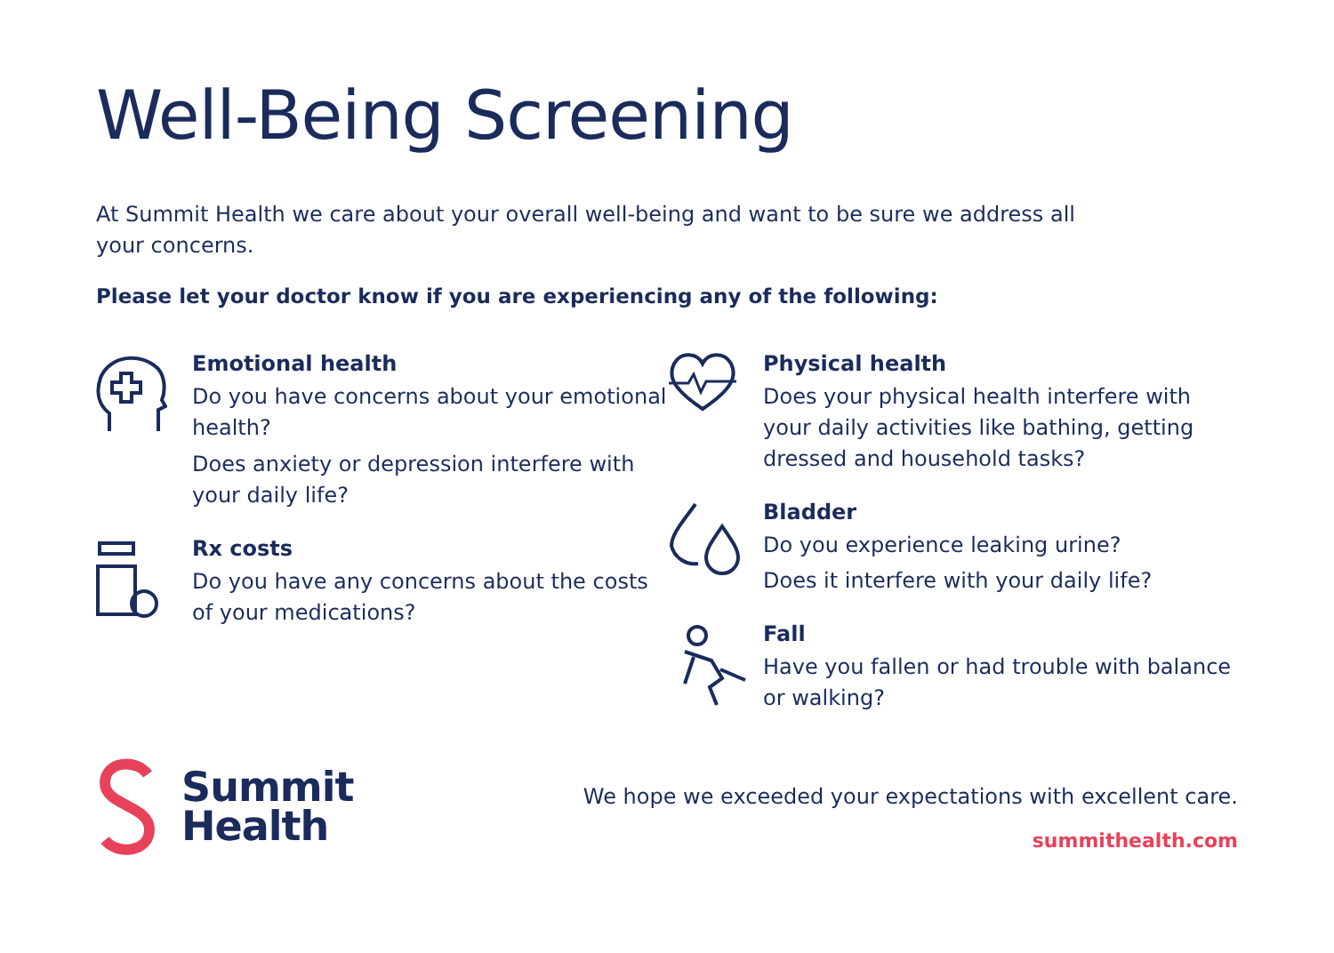Well-Being Screening
At Summit Health we care about your overall well-being and want to be sure we address all your concerns.
Please let your doctor know if you are experiencing any of the following:
Emotional health
Do you have concerns about your emotional health?
Does anxiety or depression interfere with your daily life?
Rx costs
Do you have any concerns about the costs of your medications?
Physical health
Does your physical health interfere with your daily activities like bathing, getting dressed and household tasks?
Bladder
Do you experience leaking urine?
Does it interfere with your daily life?
Fall
Have you fallen or had trouble with balance or walking?
Summit
Health
We hope we exceeded your expectations with excellent care.
summithealth.com